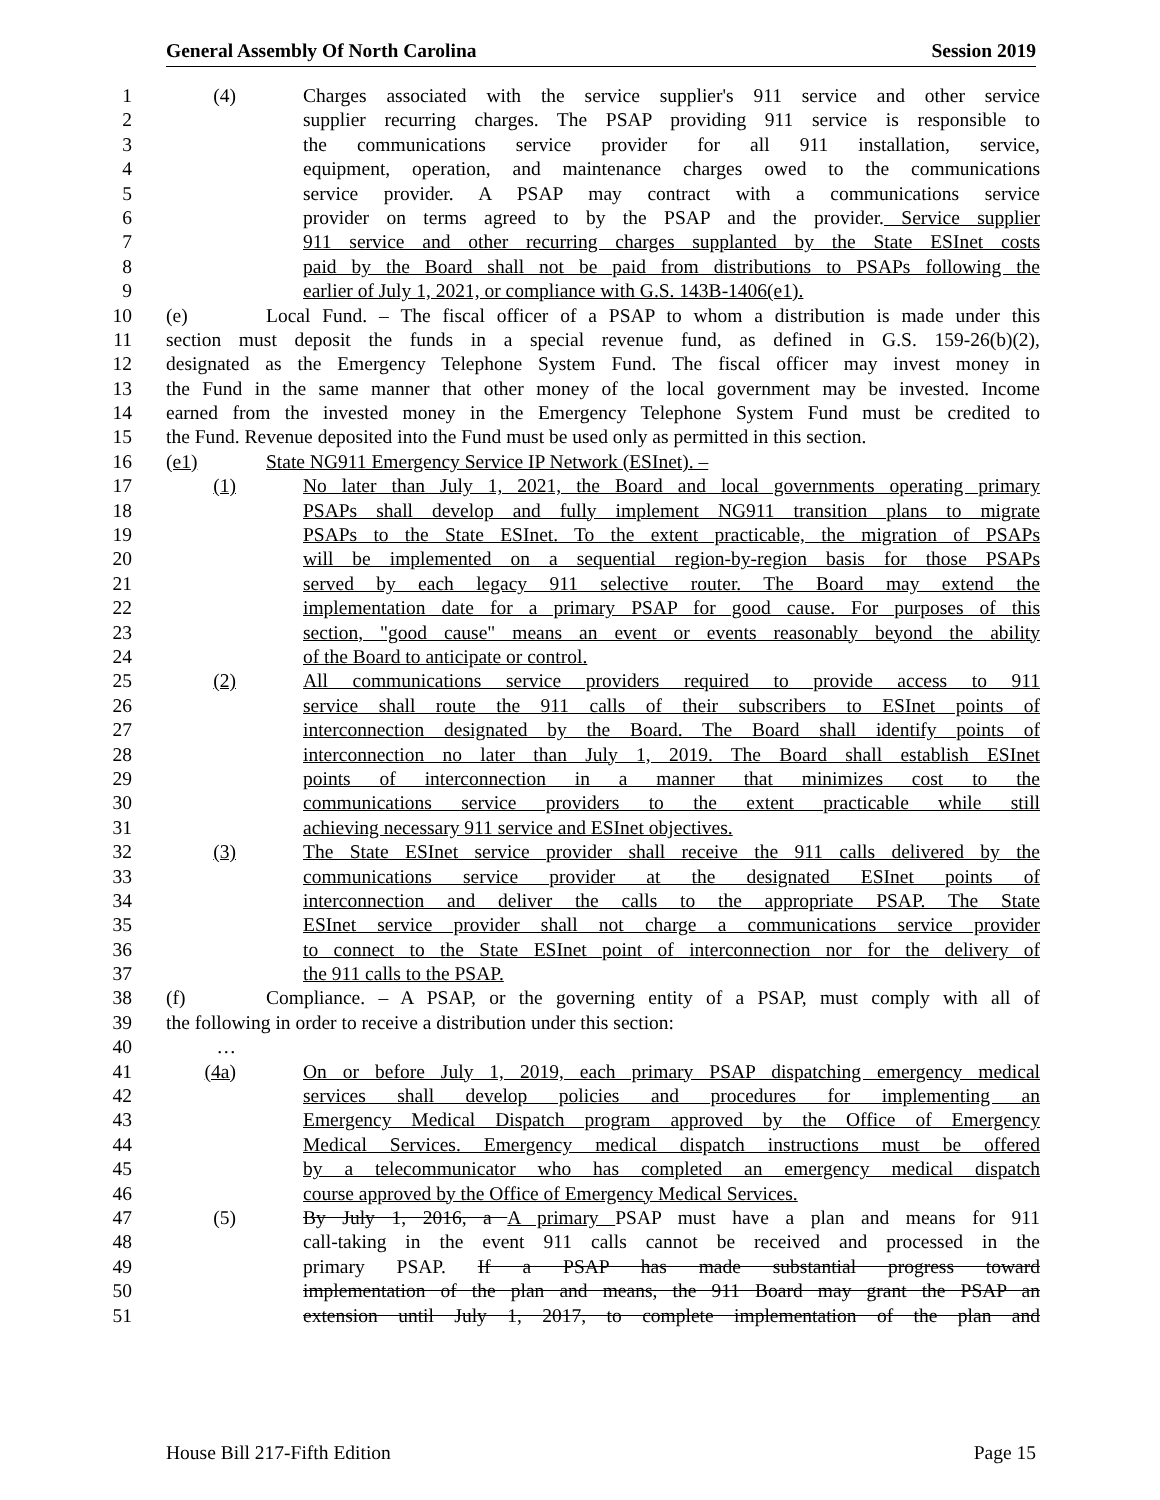General Assembly Of North Carolina Session 2019
1 (4) Charges associated with the service supplier's 911 service and other service
2 supplier recurring charges. The PSAP providing 911 service is responsible to
3 the communications service provider for all 911 installation, service,
4 equipment, operation, and maintenance charges owed to the communications
5 service provider. A PSAP may contract with a communications service
6 provider on terms agreed to by the PSAP and the provider. Service supplier
7 911 service and other recurring charges supplanted by the State ESInet costs
8 paid by the Board shall not be paid from distributions to PSAPs following the
9 earlier of July 1, 2021, or compliance with G.S. 143B-1406(e1).
10 (e) Local Fund. – The fiscal officer of a PSAP to whom a distribution is made under this
11 section must deposit the funds in a special revenue fund, as defined in G.S. 159-26(b)(2),
12 designated as the Emergency Telephone System Fund. The fiscal officer may invest money in
13 the Fund in the same manner that other money of the local government may be invested. Income
14 earned from the invested money in the Emergency Telephone System Fund must be credited to
15 the Fund. Revenue deposited into the Fund must be used only as permitted in this section.
16 (e1) State NG911 Emergency Service IP Network (ESInet). –
17 (1) No later than July 1, 2021, the Board and local governments operating primary
18 PSAPs shall develop and fully implement NG911 transition plans to migrate
19 PSAPs to the State ESInet. To the extent practicable, the migration of PSAPs
20 will be implemented on a sequential region-by-region basis for those PSAPs
21 served by each legacy 911 selective router. The Board may extend the
22 implementation date for a primary PSAP for good cause. For purposes of this
23 section, "good cause" means an event or events reasonably beyond the ability
24 of the Board to anticipate or control.
25 (2) All communications service providers required to provide access to 911
26 service shall route the 911 calls of their subscribers to ESInet points of
27 interconnection designated by the Board. The Board shall identify points of
28 interconnection no later than July 1, 2019. The Board shall establish ESInet
29 points of interconnection in a manner that minimizes cost to the
30 communications service providers to the extent practicable while still
31 achieving necessary 911 service and ESInet objectives.
32 (3) The State ESInet service provider shall receive the 911 calls delivered by the
33 communications service provider at the designated ESInet points of
34 interconnection and deliver the calls to the appropriate PSAP. The State
35 ESInet service provider shall not charge a communications service provider
36 to connect to the State ESInet point of interconnection nor for the delivery of
37 the 911 calls to the PSAP.
38 (f) Compliance. – A PSAP, or the governing entity of a PSAP, must comply with all of
39 the following in order to receive a distribution under this section:
40 …
41 (4a) On or before July 1, 2019, each primary PSAP dispatching emergency medical
42 services shall develop policies and procedures for implementing an
43 Emergency Medical Dispatch program approved by the Office of Emergency
44 Medical Services. Emergency medical dispatch instructions must be offered
45 by a telecommunicator who has completed an emergency medical dispatch
46 course approved by the Office of Emergency Medical Services.
47 (5) By July 1, 2016, a A primary PSAP must have a plan and means for 911
48 call-taking in the event 911 calls cannot be received and processed in the
49 primary PSAP. If a PSAP has made substantial progress toward
50 implementation of the plan and means, the 911 Board may grant the PSAP an
51 extension until July 1, 2017, to complete implementation of the plan and
House Bill 217-Fifth Edition Page 15